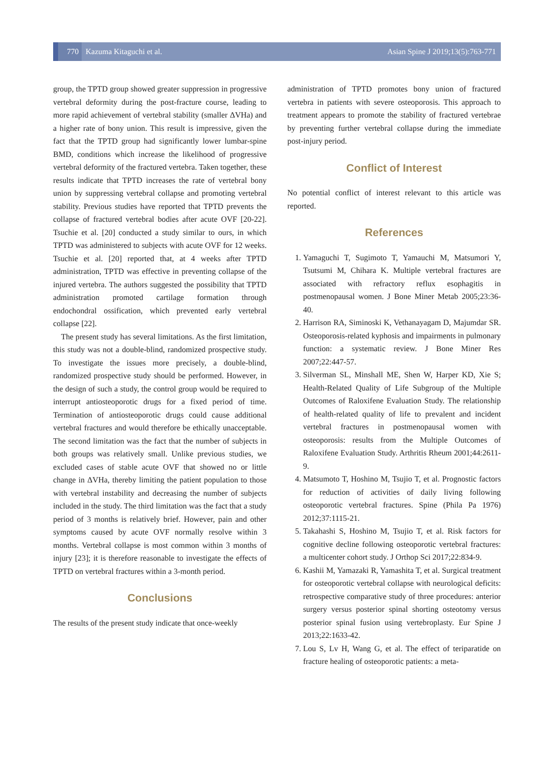770 Kazuma Kitaguchi et al. Asian Spine J 2019;13(5):763-771
group, the TPTD group showed greater suppression in progressive vertebral deformity during the post-fracture course, leading to more rapid achievement of vertebral stability (smaller ΔVHa) and a higher rate of bony union. This result is impressive, given the fact that the TPTD group had significantly lower lumbar-spine BMD, conditions which increase the likelihood of progressive vertebral deformity of the fractured vertebra. Taken together, these results indicate that TPTD increases the rate of vertebral bony union by suppressing vertebral collapse and promoting vertebral stability. Previous studies have reported that TPTD prevents the collapse of fractured vertebral bodies after acute OVF [20-22]. Tsuchie et al. [20] conducted a study similar to ours, in which TPTD was administered to subjects with acute OVF for 12 weeks. Tsuchie et al. [20] reported that, at 4 weeks after TPTD administration, TPTD was effective in preventing collapse of the injured vertebra. The authors suggested the possibility that TPTD administration promoted cartilage formation through endochondral ossification, which prevented early vertebral collapse [22].
The present study has several limitations. As the first limitation, this study was not a double-blind, randomized prospective study. To investigate the issues more precisely, a double-blind, randomized prospective study should be performed. However, in the design of such a study, the control group would be required to interrupt antiosteoporotic drugs for a fixed period of time. Termination of antiosteoporotic drugs could cause additional vertebral fractures and would therefore be ethically unacceptable. The second limitation was the fact that the number of subjects in both groups was relatively small. Unlike previous studies, we excluded cases of stable acute OVF that showed no or little change in ΔVHa, thereby limiting the patient population to those with vertebral instability and decreasing the number of subjects included in the study. The third limitation was the fact that a study period of 3 months is relatively brief. However, pain and other symptoms caused by acute OVF normally resolve within 3 months. Vertebral collapse is most common within 3 months of injury [23]; it is therefore reasonable to investigate the effects of TPTD on vertebral fractures within a 3-month period.
Conclusions
The results of the present study indicate that once-weekly
administration of TPTD promotes bony union of fractured vertebra in patients with severe osteoporosis. This approach to treatment appears to promote the stability of fractured vertebrae by preventing further vertebral collapse during the immediate post-injury period.
Conflict of Interest
No potential conflict of interest relevant to this article was reported.
References
1. Yamaguchi T, Sugimoto T, Yamauchi M, Matsumori Y, Tsutsumi M, Chihara K. Multiple vertebral fractures are associated with refractory reflux esophagitis in postmenopausal women. J Bone Miner Metab 2005;23:36-40.
2. Harrison RA, Siminoski K, Vethanayagam D, Majumdar SR. Osteoporosis-related kyphosis and impairments in pulmonary function: a systematic review. J Bone Miner Res 2007;22:447-57.
3. Silverman SL, Minshall ME, Shen W, Harper KD, Xie S; Health-Related Quality of Life Subgroup of the Multiple Outcomes of Raloxifene Evaluation Study. The relationship of health-related quality of life to prevalent and incident vertebral fractures in postmenopausal women with osteoporosis: results from the Multiple Outcomes of Raloxifene Evaluation Study. Arthritis Rheum 2001;44:2611-9.
4. Matsumoto T, Hoshino M, Tsujio T, et al. Prognostic factors for reduction of activities of daily living following osteoporotic vertebral fractures. Spine (Phila Pa 1976) 2012;37:1115-21.
5. Takahashi S, Hoshino M, Tsujio T, et al. Risk factors for cognitive decline following osteoporotic vertebral fractures: a multicenter cohort study. J Orthop Sci 2017;22:834-9.
6. Kashii M, Yamazaki R, Yamashita T, et al. Surgical treatment for osteoporotic vertebral collapse with neurological deficits: retrospective comparative study of three procedures: anterior surgery versus posterior spinal shorting osteotomy versus posterior spinal fusion using vertebroplasty. Eur Spine J 2013;22:1633-42.
7. Lou S, Lv H, Wang G, et al. The effect of teriparatide on fracture healing of osteoporotic patients: a meta-